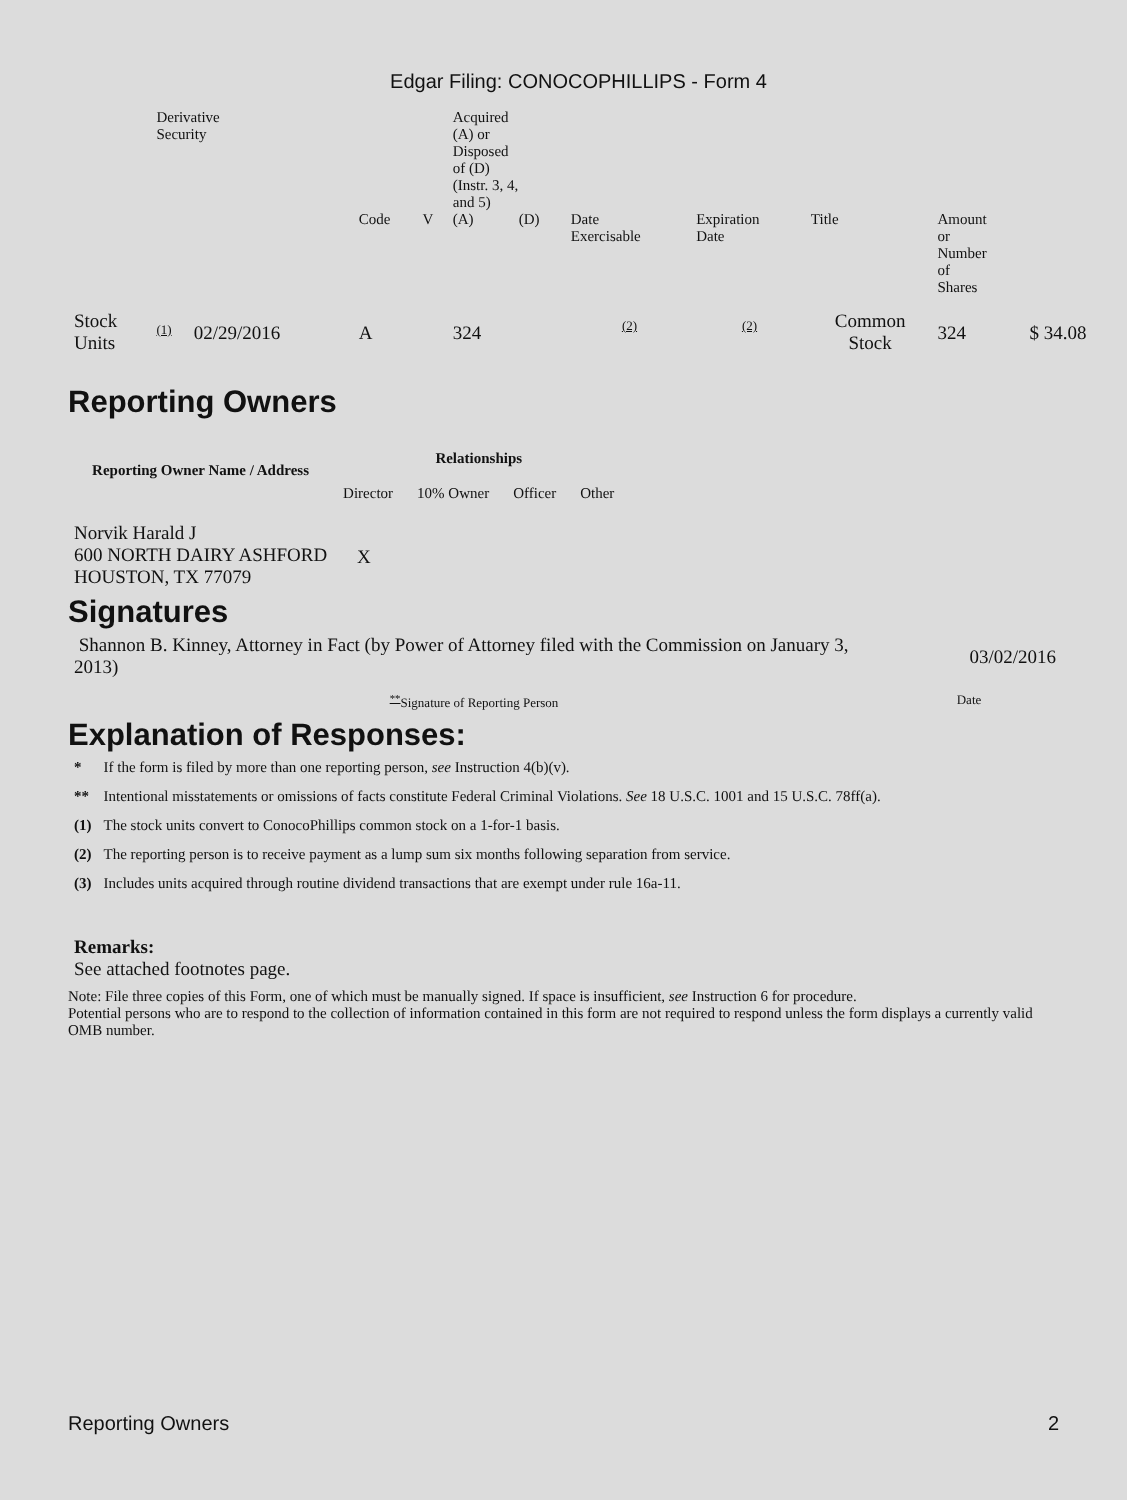Edgar Filing: CONOCOPHILLIPS - Form 4
| | Derivative Security | | | | | Acquired (A) or Disposed of (D) (Instr. 3, 4, and 5) | | | | | | |
| | | | | Code | V | (A) | (D) | Date Exercisable | Expiration Date | Title | Amount or Number of Shares | |
| Stock Units | <sup>(1)</sup> | 02/29/2016 | | A | | 324 | | <sup>(2)</sup> | <sup>(2)</sup> | Common Stock | 324 | $ 34.08 |
Reporting Owners
| Reporting Owner Name / Address | Relationships | | | |
| --- | --- | --- | --- | --- |
| | Director | 10% Owner | Officer | Other |
| Norvik Harald J 600 NORTH DAIRY ASHFORD HOUSTON, TX 77079 | X | | | |
Signatures
| Shannon B. Kinney, Attorney in Fact (by Power of Attorney filed with the Commission on January 3, 2013) | 03/02/2016 |
| <sup>**</sup> Signature of Reporting Person | Date |
Explanation of Responses:
| * | If the form is filed by more than one reporting person, see Instruction 4(b)(v). |
| ** | Intentional misstatements or omissions of facts constitute Federal Criminal Violations. See 18 U.S.C. 1001 and 15 U.S.C. 78ff(a). |
| (1) | The stock units convert to ConocoPhillips common stock on a 1-for-1 basis. |
| (2) | The reporting person is to receive payment as a lump sum six months following separation from service. |
| (3) | Includes units acquired through routine dividend transactions that are exempt under rule 16a-11. |
Remarks:
See attached footnotes page.
Note: File three copies of this Form, one of which must be manually signed. If space is insufficient, see Instruction 6 for procedure.
Potential persons who are to respond to the collection of information contained in this form are not required to respond unless the form displays a currently valid OMB number.
Reporting Owners 2